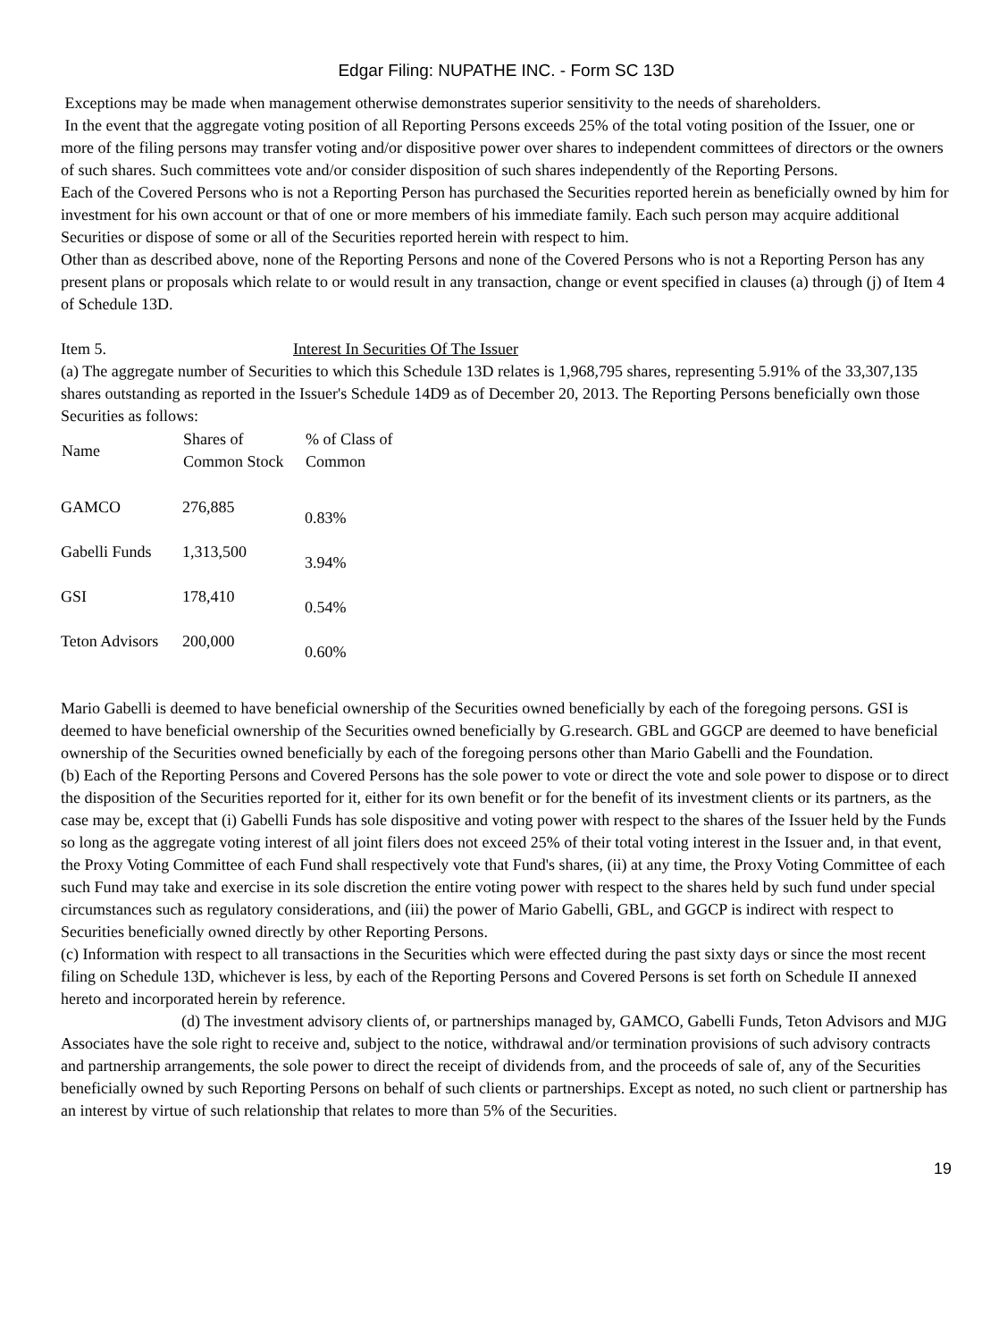Edgar Filing: NUPATHE INC. - Form SC 13D
Exceptions may be made when management otherwise demonstrates superior sensitivity to the needs of shareholders.
In the event that the aggregate voting position of all Reporting Persons exceeds 25% of the total voting position of the Issuer, one or more of the filing persons may transfer voting and/or dispositive power over shares to independent committees of directors or the owners of such shares. Such committees vote and/or consider disposition of such shares independently of the Reporting Persons.
Each of the Covered Persons who is not a Reporting Person has purchased the Securities reported herein as beneficially owned by him for investment for his own account or that of one or more members of his immediate family. Each such person may acquire additional Securities or dispose of some or all of the Securities reported herein with respect to him.
Other than as described above, none of the Reporting Persons and none of the Covered Persons who is not a Reporting Person has any present plans or proposals which relate to or would result in any transaction, change or event specified in clauses (a) through (j) of Item 4 of Schedule 13D.
Item 5. Interest In Securities Of The Issuer
(a) The aggregate number of Securities to which this Schedule 13D relates is 1,968,795 shares, representing 5.91% of the 33,307,135 shares outstanding as reported in the Issuer's Schedule 14D9 as of December 20, 2013. The Reporting Persons beneficially own those Securities as follows:
| Name | Shares of Common Stock | % of Class of Common |
| --- | --- | --- |
| GAMCO | 276,885 | 0.83% |
| Gabelli Funds | 1,313,500 | 3.94% |
| GSI | 178,410 | 0.54% |
| Teton Advisors | 200,000 | 0.60% |
Mario Gabelli is deemed to have beneficial ownership of the Securities owned beneficially by each of the foregoing persons. GSI is deemed to have beneficial ownership of the Securities owned beneficially by G.research. GBL and GGCP are deemed to have beneficial ownership of the Securities owned beneficially by each of the foregoing persons other than Mario Gabelli and the Foundation.
(b) Each of the Reporting Persons and Covered Persons has the sole power to vote or direct the vote and sole power to dispose or to direct the disposition of the Securities reported for it, either for its own benefit or for the benefit of its investment clients or its partners, as the case may be, except that (i) Gabelli Funds has sole dispositive and voting power with respect to the shares of the Issuer held by the Funds so long as the aggregate voting interest of all joint filers does not exceed 25% of their total voting interest in the Issuer and, in that event, the Proxy Voting Committee of each Fund shall respectively vote that Fund's shares, (ii) at any time, the Proxy Voting Committee of each such Fund may take and exercise in its sole discretion the entire voting power with respect to the shares held by such fund under special circumstances such as regulatory considerations, and (iii) the power of Mario Gabelli, GBL, and GGCP is indirect with respect to Securities beneficially owned directly by other Reporting Persons.
(c) Information with respect to all transactions in the Securities which were effected during the past sixty days or since the most recent filing on Schedule 13D, whichever is less, by each of the Reporting Persons and Covered Persons is set forth on Schedule II annexed hereto and incorporated herein by reference.
(d) The investment advisory clients of, or partnerships managed by, GAMCO, Gabelli Funds, Teton Advisors and MJG Associates have the sole right to receive and, subject to the notice, withdrawal and/or termination provisions of such advisory contracts and partnership arrangements, the sole power to direct the receipt of dividends from, and the proceeds of sale of, any of the Securities beneficially owned by such Reporting Persons on behalf of such clients or partnerships. Except as noted, no such client or partnership has an interest by virtue of such relationship that relates to more than 5% of the Securities.
19